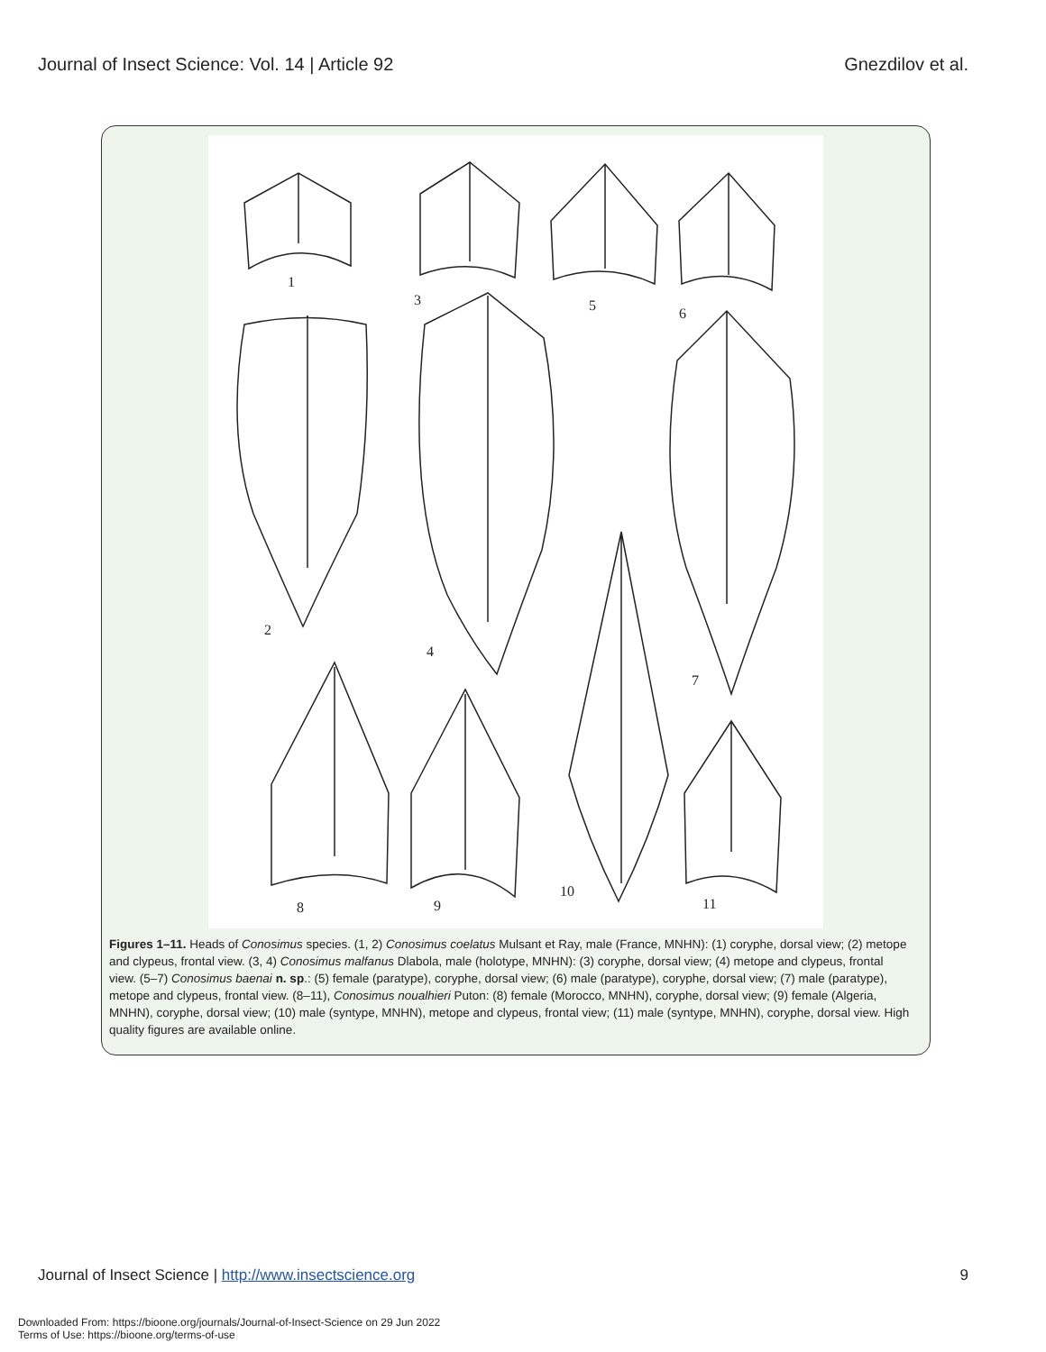Journal of Insect Science: Vol. 14 | Article 92 Gnezdilov et al.
1
3
5
6
2
4
7
8
9
10
11
Figures 1–11. Heads of Conosimus species. (1, 2) Conosimus coelatus Mulsant et Ray, male (France, MNHN): (1) coryphe, dorsal view; (2) metope and clypeus, frontal view. (3, 4) Conosimus malfanus Dlabola, male (holotype, MNHN): (3) coryphe, dorsal view; (4) metope and clypeus, frontal view. (5–7) Conosimus baenai n. sp.: (5) female (paratype), coryphe, dorsal view; (6) male (paratype), coryphe, dorsal view; (7) male (paratype), metope and clypeus, frontal view. (8–11), Conosimus noualhieri Puton: (8) female (Morocco, MNHN), coryphe, dorsal view; (9) female (Algeria, MNHN), coryphe, dorsal view; (10) male (syntype, MNHN), metope and clypeus, frontal view; (11) male (syntype, MNHN), coryphe, dorsal view. High quality figures are available online.
Journal of Insect Science | http://www.insectscience.org 9
Downloaded From: https://bioone.org/journals/Journal-of-Insect-Science on 29 Jun 2022
Terms of Use: https://bioone.org/terms-of-use